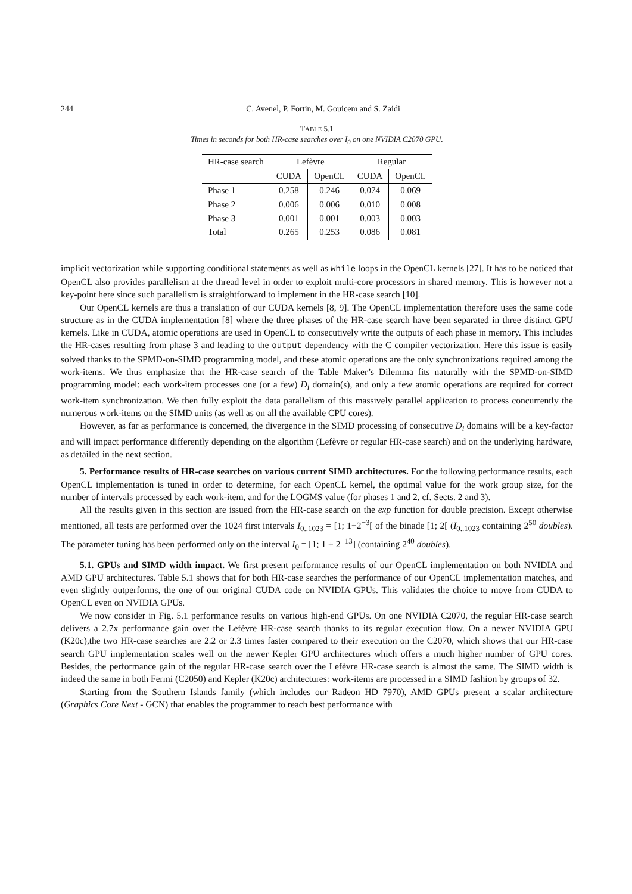244 C. Avenel, P. Fortin, M. Gouicem and S. Zaidi
TABLE 5.1
Times in seconds for both HR-case searches over I<sub>0</sub> on one NVIDIA C2070 GPU.
| HR-case search | Lefèvre | | Regular | |
| --- | --- | --- | --- | --- |
| | CUDA | OpenCL | CUDA | OpenCL |
| Phase 1 | 0.258 | 0.246 | 0.074 | 0.069 |
| Phase 2 | 0.006 | 0.006 | 0.010 | 0.008 |
| Phase 3 | 0.001 | 0.001 | 0.003 | 0.003 |
| Total | 0.265 | 0.253 | 0.086 | 0.081 |
implicit vectorization while supporting conditional statements as well as while loops in the OpenCL kernels [27]. It has to be noticed that OpenCL also provides parallelism at the thread level in order to exploit multi-core processors in shared memory. This is however not a key-point here since such parallelism is straightforward to implement in the HR-case search [10].
Our OpenCL kernels are thus a translation of our CUDA kernels [8, 9]. The OpenCL implementation therefore uses the same code structure as in the CUDA implementation [8] where the three phases of the HR-case search have been separated in three distinct GPU kernels. Like in CUDA, atomic operations are used in OpenCL to consecutively write the outputs of each phase in memory. This includes the HR-cases resulting from phase 3 and leading to the output dependency with the C compiler vectorization. Here this issue is easily solved thanks to the SPMD-on-SIMD programming model, and these atomic operations are the only synchronizations required among the work-items. We thus emphasize that the HR-case search of the Table Maker’s Dilemma fits naturally with the SPMD-on-SIMD programming model: each work-item processes one (or a few) D<sub>i</sub> domain(s), and only a few atomic operations are required for correct work-item synchronization. We then fully exploit the data parallelism of this massively parallel application to process concurrently the numerous work-items on the SIMD units (as well as on all the available CPU cores).
However, as far as performance is concerned, the divergence in the SIMD processing of consecutive D<sub>i</sub> domains will be a key-factor and will impact performance differently depending on the algorithm (Lefèvre or regular HR-case search) and on the underlying hardware, as detailed in the next section.
5. Performance results of HR-case searches on various current SIMD architectures. For the following performance results, each OpenCL implementation is tuned in order to determine, for each OpenCL kernel, the optimal value for the work group size, for the number of intervals processed by each work-item, and for the LOGMS value (for phases 1 and 2, cf. Sects. 2 and 3).
All the results given in this section are issued from the HR-case search on the exp function for double precision. Except otherwise mentioned, all tests are performed over the 1024 first intervals I<sub>0..1023</sub> = [1; 1+2<sup>−3</sup>[ of the binade [1; 2[ (I<sub>0..1023</sub> containing 2<sup>50</sup> doubles). The parameter tuning has been performed only on the interval I<sub>0</sub> = [1; 1 + 2<sup>−13</sup>] (containing 2<sup>40</sup> doubles).
5.1. GPUs and SIMD width impact. We first present performance results of our OpenCL implementation on both NVIDIA and AMD GPU architectures. Table 5.1 shows that for both HR-case searches the performance of our OpenCL implementation matches, and even slightly outperforms, the one of our original CUDA code on NVIDIA GPUs. This validates the choice to move from CUDA to OpenCL even on NVIDIA GPUs.
We now consider in Fig. 5.1 performance results on various high-end GPUs. On one NVIDIA C2070, the regular HR-case search delivers a 2.7x performance gain over the Lefèvre HR-case search thanks to its regular execution flow. On a newer NVIDIA GPU (K20c),the two HR-case searches are 2.2 or 2.3 times faster compared to their execution on the C2070, which shows that our HR-case search GPU implementation scales well on the newer Kepler GPU architectures which offers a much higher number of GPU cores. Besides, the performance gain of the regular HR-case search over the Lefèvre HR-case search is almost the same. The SIMD width is indeed the same in both Fermi (C2050) and Kepler (K20c) architectures: work-items are processed in a SIMD fashion by groups of 32.
Starting from the Southern Islands family (which includes our Radeon HD 7970), AMD GPUs present a scalar architecture (Graphics Core Next - GCN) that enables the programmer to reach best performance with